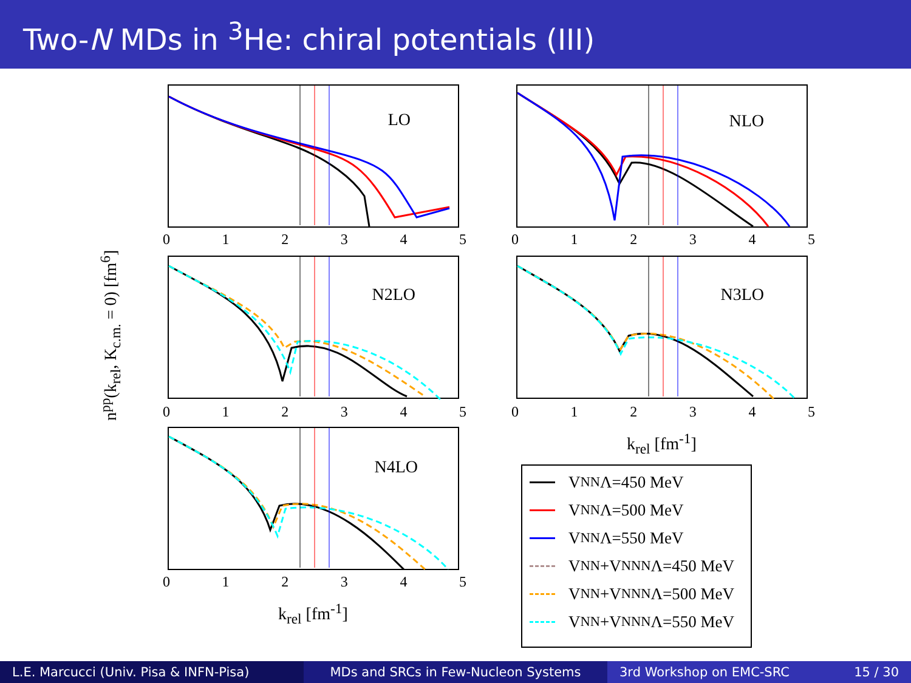Two-N MDs in <sup>3</sup>He: chiral potentials (III)
LO
012345
NLO
012345
N2LO
012345
N3LO
012345
k<sub>rel</sub> [fm<sup>-1</sup>]
N4LO
012345
k<sub>rel</sub> [fm<sup>-1</sup>]
n<sup>pp</sup>(k<sub>rel</sub>, K<sub>c.m.</sub> = 0) [fm<sup>6</sup>]
V<sub>NN</sub> Λ=450 MeV
V<sub>NN</sub> Λ=500 MeV
V<sub>NN</sub> Λ=550 MeV
V<sub>NN</sub>+V<sub>NNN</sub> Λ=450 MeV
V<sub>NN</sub>+V<sub>NNN</sub> Λ=500 MeV
V<sub>NN</sub>+V<sub>NNN</sub> Λ=550 MeV
L.E. Marcucci (Univ. Pisa & INFN-Pisa) MDs and SRCs in Few-Nucleon Systems 3rd Workshop on EMC-SRC 15 / 30